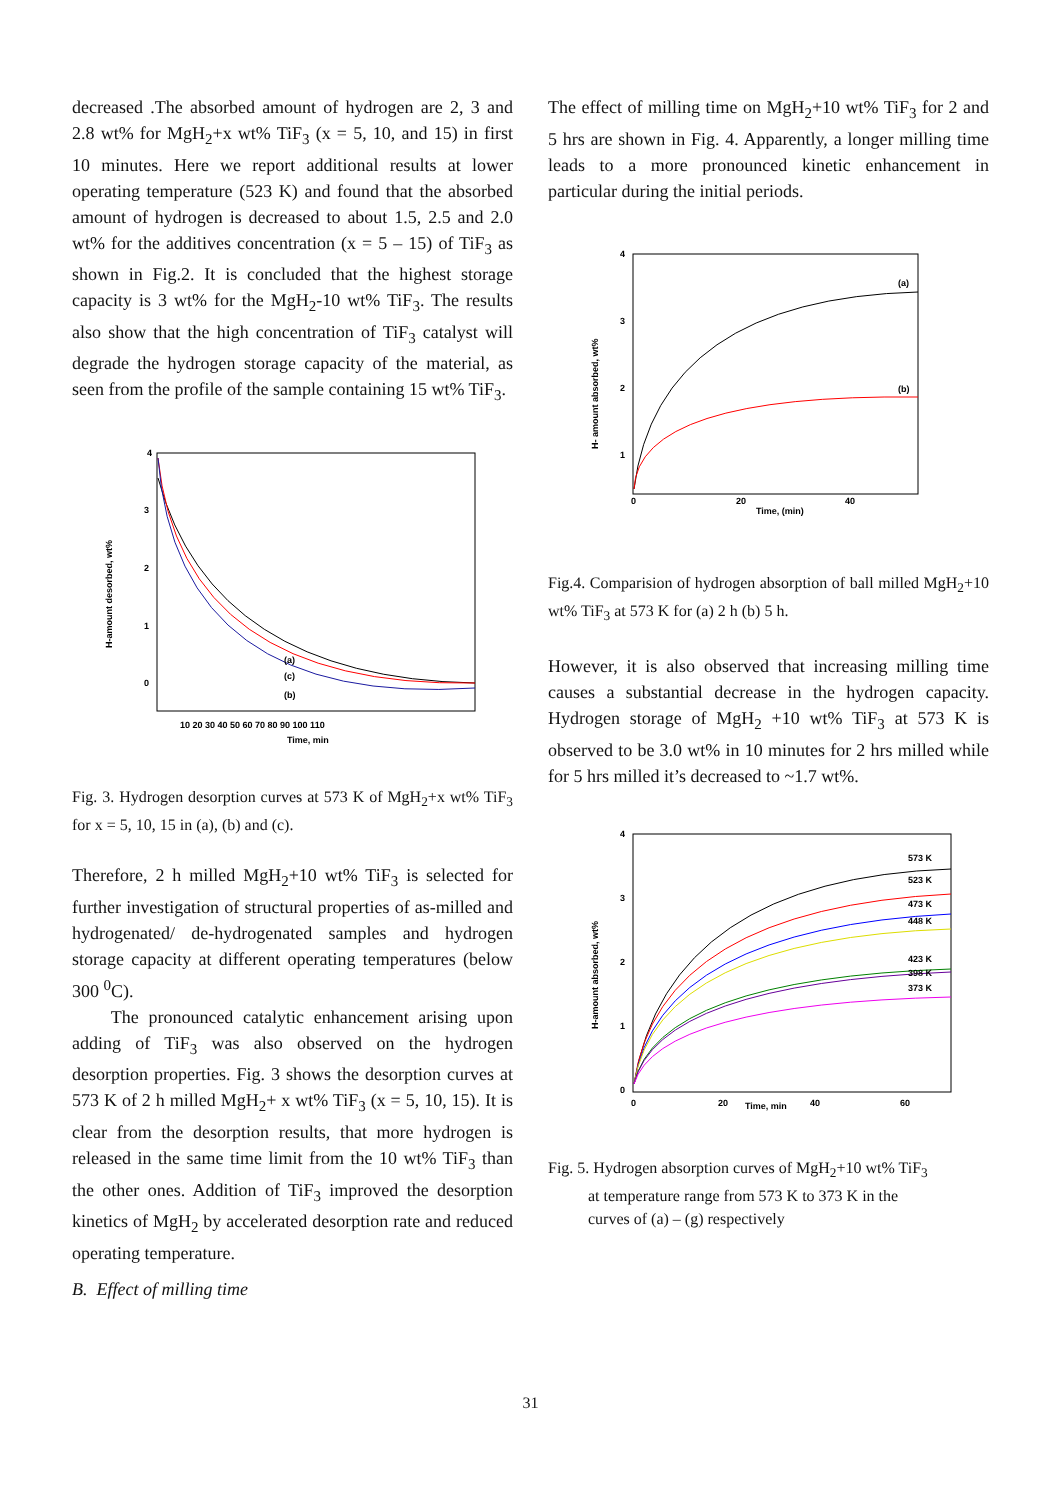decreased .The absorbed amount of hydrogen are 2, 3 and 2.8 wt% for MgH<sub>2</sub>+x wt% TiF<sub>3</sub> (x = 5, 10, and 15) in first 10 minutes. Here we report additional results at lower operating temperature (523 K) and found that the absorbed amount of hydrogen is decreased to about 1.5, 2.5 and 2.0 wt% for the additives concentration (x = 5 – 15) of TiF<sub>3</sub> as shown in Fig.2. It is concluded that the highest storage capacity is 3 wt% for the MgH<sub>2</sub>-10 wt% TiF<sub>3</sub>. The results also show that the high concentration of TiF<sub>3</sub> catalyst will degrade the hydrogen storage capacity of the material, as seen from the profile of the sample containing 15 wt% TiF<sub>3</sub>.
4
3
2
1
0
H-amount desorbed, wt%
10 20 30 40 50 60 70 80 90 100 110
Time, min
(a)
(c)
(b)
Fig. 3. Hydrogen desorption curves at 573 K of MgH<sub>2</sub>+x wt% TiF<sub>3</sub> for x = 5, 10, 15 in (a), (b) and (c).
Therefore, 2 h milled MgH<sub>2</sub>+10 wt% TiF<sub>3</sub> is selected for further investigation of structural properties of as-milled and hydrogenated/ de-hydrogenated samples and hydrogen storage capacity at different operating temperatures (below 300 <sup>0</sup>C).
The pronounced catalytic enhancement arising upon adding of TiF<sub>3</sub> was also observed on the hydrogen desorption properties. Fig. 3 shows the desorption curves at 573 K of 2 h milled MgH<sub>2</sub>+ x wt% TiF<sub>3</sub> (x = 5, 10, 15). It is clear from the desorption results, that more hydrogen is released in the same time limit from the 10 wt% TiF<sub>3</sub> than the other ones. Addition of TiF<sub>3</sub> improved the desorption kinetics of MgH<sub>2</sub> by accelerated desorption rate and reduced operating temperature.
B. Effect of milling time
The effect of milling time on MgH<sub>2</sub>+10 wt% TiF<sub>3</sub> for 2 and 5 hrs are shown in Fig. 4. Apparently, a longer milling time leads to a more pronounced kinetic enhancement in particular during the initial periods.
4
3
2
1
H- amount absorbed, wt%
0
20
40
Time, (min)
(a)
(b)
Fig.4. Comparision of hydrogen absorption of ball milled MgH<sub>2</sub>+10 wt% TiF<sub>3</sub> at 573 K for (a) 2 h (b) 5 h.
However, it is also observed that increasing milling time causes a substantial decrease in the hydrogen capacity. Hydrogen storage of MgH<sub>2</sub> +10 wt% TiF<sub>3</sub> at 573 K is observed to be 3.0 wt% in 10 minutes for 2 hrs milled while for 5 hrs milled it’s decreased to ~1.7 wt%.
4
3
2
1
0
H-amount absorbed, wt%
0
20
Time, min
40
60
573 K
523 K
473 K
448 K
423 K
398 K
373 K
Fig. 5. Hydrogen absorption curves of MgH<sub>2</sub>+10 wt% TiF<sub>3</sub>
at temperature range from 573 K to 373 K in the
curves of (a) – (g) respectively
31